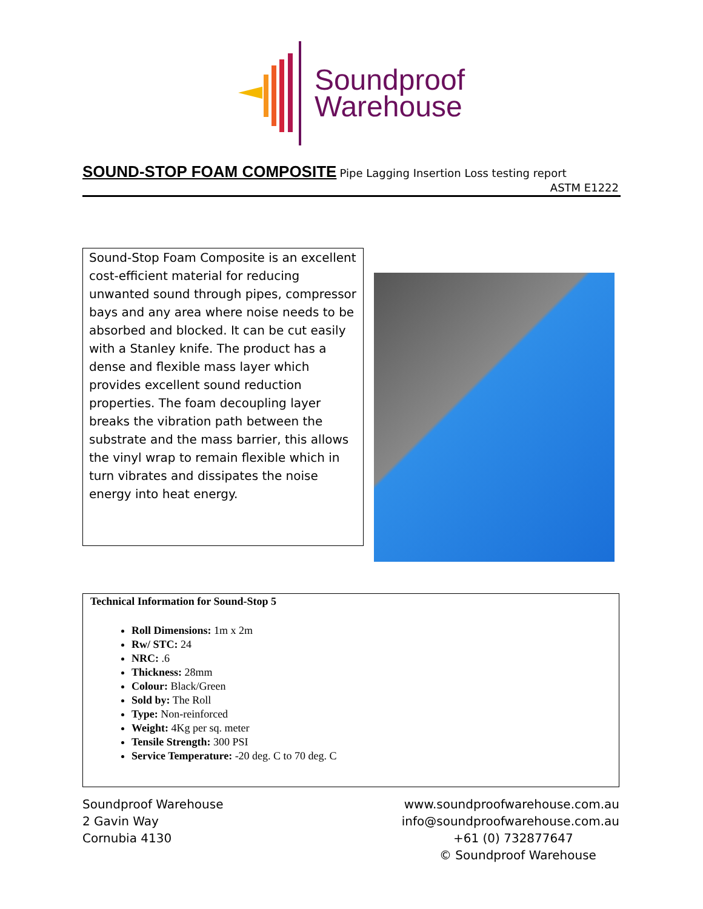Soundproof
Warehouse
SOUND-STOP FOAM COMPOSITE
Pipe Lagging Insertion Loss testing report
ASTM E1222
Sound-Stop Foam Composite is an excellent cost-efficient material for reducing unwanted sound through pipes, compressor bays and any area where noise needs to be absorbed and blocked. It can be cut easily with a Stanley knife. The product has a dense and flexible mass layer which provides excellent sound reduction properties. The foam decoupling layer breaks the vibration path between the substrate and the mass barrier, this allows the vinyl wrap to remain flexible which in turn vibrates and dissipates the noise energy into heat energy.
Technical Information for Sound-Stop 5
Roll Dimensions: 1m x 2m
Rw/ STC: 24
NRC: .6
Thickness: 28mm
Colour: Black/Green
Sold by: The Roll
Type: Non-reinforced
Weight: 4Kg per sq. meter
Tensile Strength: 300 PSI
Service Temperature: -20 deg. C to 70 deg. C
Soundproof Warehouse
2 Gavin Way
Cornubia 4130
www.soundproofwarehouse.com.au
info@soundproofwarehouse.com.au
+61 (0) 732877647
© Soundproof Warehouse